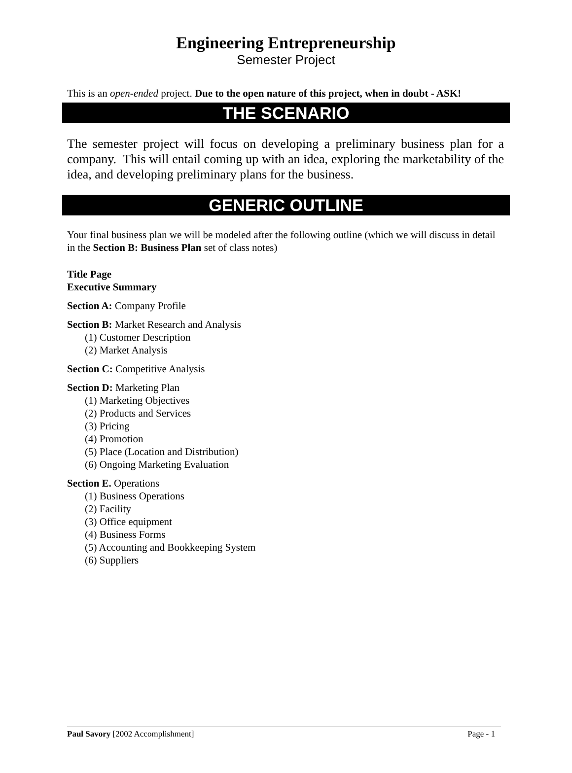Engineering Entrepreneurship
Semester Project
This is an open-ended project. Due to the open nature of this project, when in doubt - ASK!
THE SCENARIO
The semester project will focus on developing a preliminary business plan for a company. This will entail coming up with an idea, exploring the marketability of the idea, and developing preliminary plans for the business.
GENERIC OUTLINE
Your final business plan we will be modeled after the following outline (which we will discuss in detail in the Section B: Business Plan set of class notes)
Title Page
Executive Summary
Section A: Company Profile
Section B: Market Research and Analysis
(1) Customer Description
(2) Market Analysis
Section C: Competitive Analysis
Section D: Marketing Plan
(1) Marketing Objectives
(2) Products and Services
(3) Pricing
(4) Promotion
(5) Place (Location and Distribution)
(6) Ongoing Marketing Evaluation
Section E. Operations
(1) Business Operations
(2) Facility
(3) Office equipment
(4) Business Forms
(5) Accounting and Bookkeeping System
(6) Suppliers
Paul Savory [2002 Accomplishment] Page - 1